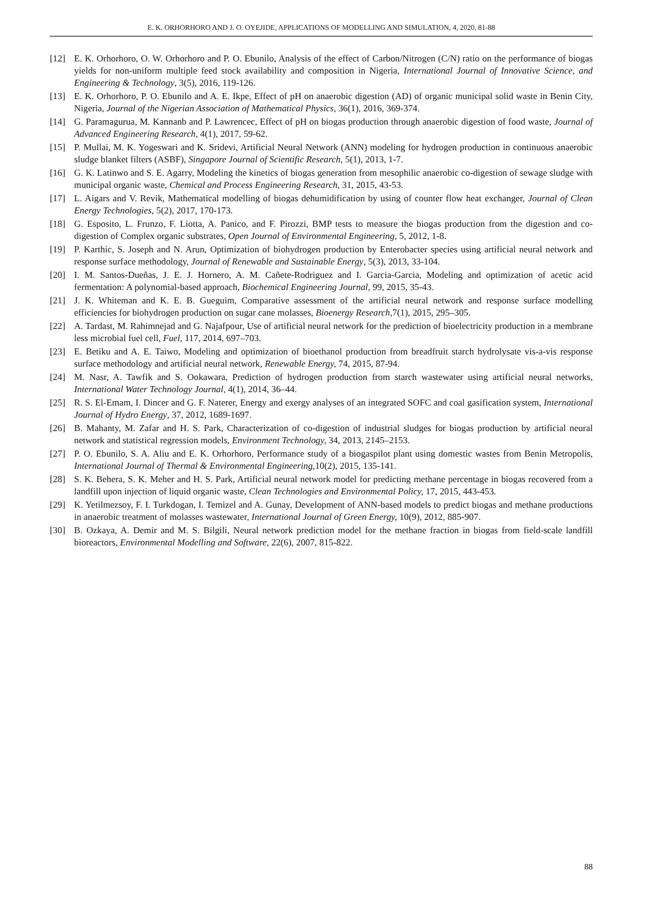E. K. ORHORHORO AND J. O. OYEJIDE, APPLICATIONS OF MODELLING AND SIMULATION, 4, 2020, 81-88
[12] E. K. Orhorhoro, O. W. Orhorhoro and P. O. Ebunilo, Analysis of the effect of Carbon/Nitrogen (C/N) ratio on the performance of biogas yields for non-uniform multiple feed stock availability and composition in Nigeria, International Journal of Innovative Science, and Engineering & Technology, 3(5), 2016, 119-126.
[13] E. K. Orhorhoro, P. O. Ebunilo and A. E. Ikpe, Effect of pH on anaerobic digestion (AD) of organic municipal solid waste in Benin City, Nigeria, Journal of the Nigerian Association of Mathematical Physics, 36(1), 2016, 369-374.
[14] G. Paramagurua, M. Kannanb and P. Lawrencec, Effect of pH on biogas production through anaerobic digestion of food waste, Journal of Advanced Engineering Research, 4(1), 2017, 59-62.
[15] P. Mullai, M. K. Yogeswari and K. Sridevi, Artificial Neural Network (ANN) modeling for hydrogen production in continuous anaerobic sludge blanket filters (ASBF), Singapore Journal of Scientific Research, 5(1), 2013, 1-7.
[16] G. K. Latinwo and S. E. Agarry, Modeling the kinetics of biogas generation from mesophilic anaerobic co-digestion of sewage sludge with municipal organic waste, Chemical and Process Engineering Research, 31, 2015, 43-53.
[17] L. Aigars and V. Revik, Mathematical modelling of biogas dehumidification by using of counter flow heat exchanger, Journal of Clean Energy Technologies, 5(2), 2017, 170-173.
[18] G. Esposito, L. Frunzo, F. Liotta, A. Panico, and F. Pirozzi, BMP tests to measure the biogas production from the digestion and co-digestion of Complex organic substrates, Open Journal of Environmental Engineering, 5, 2012, 1-8.
[19] P. Karthic, S. Joseph and N. Arun, Optimization of biohydrogen production by Enterobacter species using artificial neural network and response surface methodology, Journal of Renewable and Sustainable Energy, 5(3), 2013, 33-104.
[20] I. M. Santos-Dueñas, J. E. J. Hornero, A. M. Cañete-Rodriguez and I. Garcia-Garcia, Modeling and optimization of acetic acid fermentation: A polynomial-based approach, Biochemical Engineering Journal, 99, 2015, 35-43.
[21] J. K. Whiteman and K. E. B. Gueguim, Comparative assessment of the artificial neural network and response surface modelling efficiencies for biohydrogen production on sugar cane molasses, Bioenergy Research, 7(1), 2015, 295–305.
[22] A. Tardast, M. Rahimnejad and G. Najafpour, Use of artificial neural network for the prediction of bioelectricity production in a membrane less microbial fuel cell, Fuel, 117, 2014, 697–703.
[23] E. Betiku and A. E. Taiwo, Modeling and optimization of bioethanol production from breadfruit starch hydrolysate vis-a-vis response surface methodology and artificial neural network, Renewable Energy, 74, 2015, 87-94.
[24] M. Nasr, A. Tawfik and S. Ookawara, Prediction of hydrogen production from starch wastewater using artificial neural networks, International Water Technology Journal, 4(1), 2014, 36–44.
[25] R. S. El-Emam, I. Dincer and G. F. Naterer, Energy and exergy analyses of an integrated SOFC and coal gasification system, International Journal of Hydro Energy, 37, 2012, 1689-1697.
[26] B. Mahanty, M. Zafar and H. S. Park, Characterization of co-digestion of industrial sludges for biogas production by artificial neural network and statistical regression models, Environment Technology, 34, 2013, 2145–2153.
[27] P. O. Ebunilo, S. A. Aliu and E. K. Orhorhoro, Performance study of a biogaspilot plant using domestic wastes from Benin Metropolis, International Journal of Thermal & Environmental Engineering, 10(2), 2015, 135-141.
[28] S. K. Behera, S. K. Meher and H. S. Park, Artificial neural network model for predicting methane percentage in biogas recovered from a landfill upon injection of liquid organic waste, Clean Technologies and Environmental Policy, 17, 2015, 443-453.
[29] K. Yetilmezsoy, F. I. Turkdogan, I. Temizel and A. Gunay, Development of ANN-based models to predict biogas and methane productions in anaerobic treatment of molasses wastewater, International Journal of Green Energy, 10(9), 2012, 885-907.
[30] B. Ozkaya, A. Demir and M. S. Bilgili, Neural network prediction model for the methane fraction in biogas from field-scale landfill bioreactors, Environmental Modelling and Software, 22(6), 2007, 815-822.
88